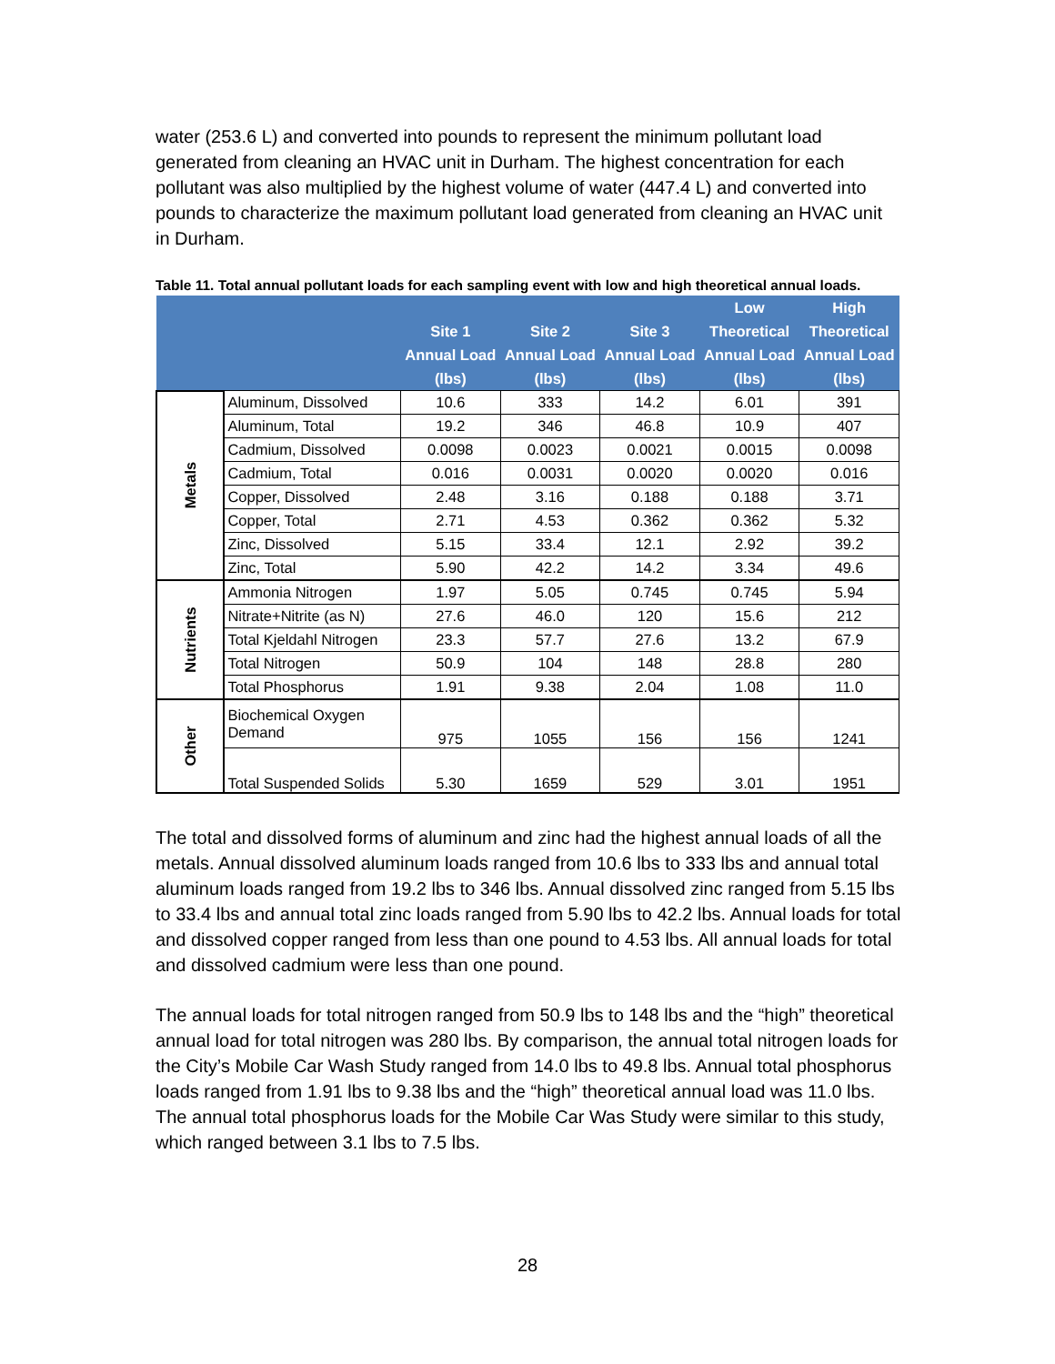water (253.6 L) and converted into pounds to represent the minimum pollutant load generated from cleaning an HVAC unit in Durham. The highest concentration for each pollutant was also multiplied by the highest volume of water (447.4 L) and converted into pounds to characterize the maximum pollutant load generated from cleaning an HVAC unit in Durham.
Table 11. Total annual pollutant loads for each sampling event with low and high theoretical annual loads.
| | | Site 1 Annual Load (lbs) | Site 2 Annual Load (lbs) | Site 3 Annual Load (lbs) | Low Theoretical Annual Load (lbs) | High Theoretical Annual Load (lbs) |
| --- | --- | --- | --- | --- | --- | --- |
| Metals | Aluminum, Dissolved | 10.6 | 333 | 14.2 | 6.01 | 391 |
| | Aluminum, Total | 19.2 | 346 | 46.8 | 10.9 | 407 |
| | Cadmium, Dissolved | 0.0098 | 0.0023 | 0.0021 | 0.0015 | 0.0098 |
| | Cadmium, Total | 0.016 | 0.0031 | 0.0020 | 0.0020 | 0.016 |
| | Copper, Dissolved | 2.48 | 3.16 | 0.188 | 0.188 | 3.71 |
| | Copper, Total | 2.71 | 4.53 | 0.362 | 0.362 | 5.32 |
| | Zinc, Dissolved | 5.15 | 33.4 | 12.1 | 2.92 | 39.2 |
| | Zinc, Total | 5.90 | 42.2 | 14.2 | 3.34 | 49.6 |
| Nutrients | Ammonia Nitrogen | 1.97 | 5.05 | 0.745 | 0.745 | 5.94 |
| | Nitrate+Nitrite (as N) | 27.6 | 46.0 | 120 | 15.6 | 212 |
| | Total Kjeldahl Nitrogen | 23.3 | 57.7 | 27.6 | 13.2 | 67.9 |
| | Total Nitrogen | 50.9 | 104 | 148 | 28.8 | 280 |
| | Total Phosphorus | 1.91 | 9.38 | 2.04 | 1.08 | 11.0 |
| Other | Biochemical Oxygen Demand | 975 | 1055 | 156 | 156 | 1241 |
| | Total Suspended Solids | 5.30 | 1659 | 529 | 3.01 | 1951 |
The total and dissolved forms of aluminum and zinc had the highest annual loads of all the metals. Annual dissolved aluminum loads ranged from 10.6 lbs to 333 lbs and annual total aluminum loads ranged from 19.2 lbs to 346 lbs. Annual dissolved zinc ranged from 5.15 lbs to 33.4 lbs and annual total zinc loads ranged from 5.90 lbs to 42.2 lbs. Annual loads for total and dissolved copper ranged from less than one pound to 4.53 lbs. All annual loads for total and dissolved cadmium were less than one pound.
The annual loads for total nitrogen ranged from 50.9 lbs to 148 lbs and the “high” theoretical annual load for total nitrogen was 280 lbs. By comparison, the annual total nitrogen loads for the City’s Mobile Car Wash Study ranged from 14.0 lbs to 49.8 lbs. Annual total phosphorus loads ranged from 1.91 lbs to 9.38 lbs and the “high” theoretical annual load was 11.0 lbs. The annual total phosphorus loads for the Mobile Car Was Study were similar to this study, which ranged between 3.1 lbs to 7.5 lbs.
28